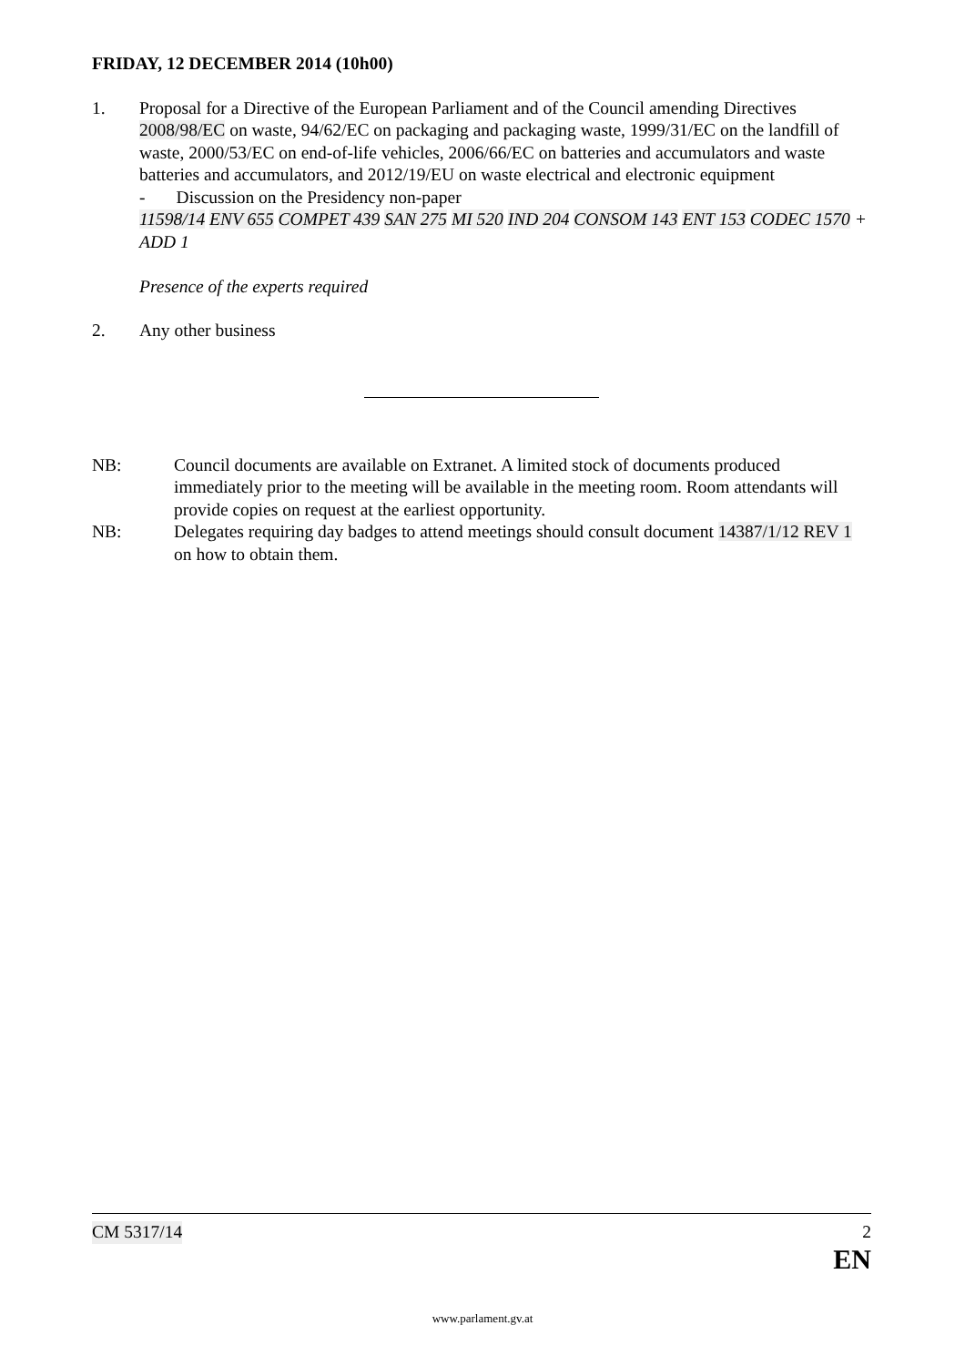FRIDAY, 12 DECEMBER 2014 (10h00)
1. Proposal for a Directive of the European Parliament and of the Council amending Directives 2008/98/EC on waste, 94/62/EC on packaging and packaging waste, 1999/31/EC on the landfill of waste, 2000/53/EC on end-of-life vehicles, 2006/66/EC on batteries and accumulators and waste batteries and accumulators, and 2012/19/EU on waste electrical and electronic equipment
- Discussion on the Presidency non-paper
11598/14 ENV 655 COMPET 439 SAN 275 MI 520 IND 204 CONSOM 143 ENT 153 CODEC 1570 + ADD 1
Presence of the experts required
2. Any other business
NB: Council documents are available on Extranet. A limited stock of documents produced immediately prior to the meeting will be available in the meeting room. Room attendants will provide copies on request at the earliest opportunity.
NB: Delegates requiring day badges to attend meetings should consult document 14387/1/12 REV 1 on how to obtain them.
CM 5317/14 2
EN
www.parlament.gv.at